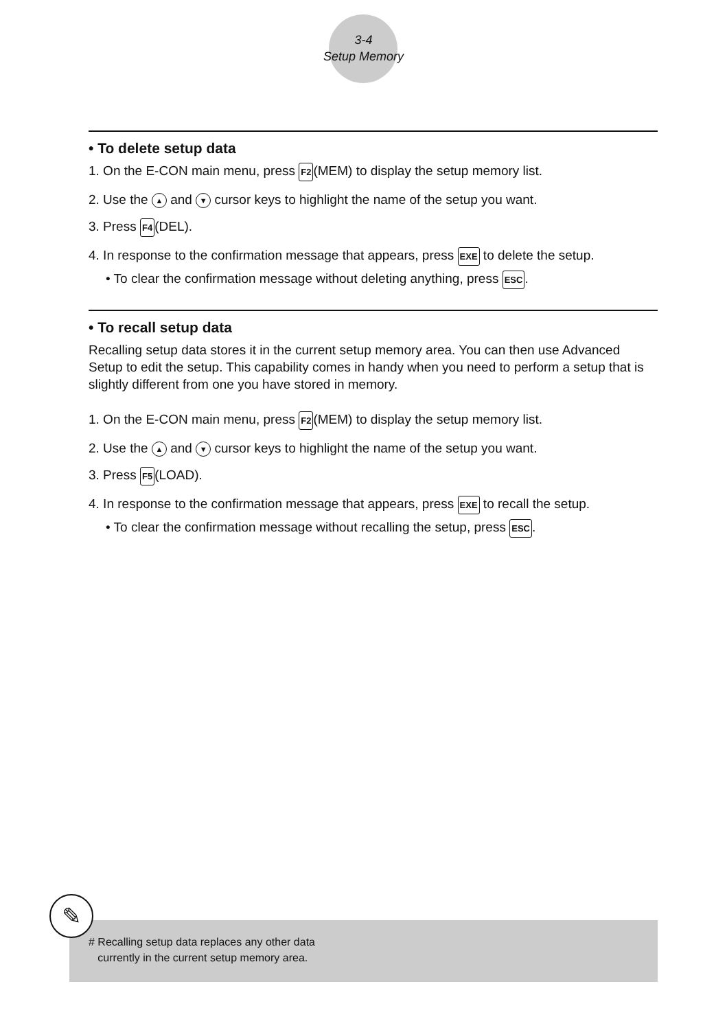3-4
Setup Memory
• To delete setup data
1. On the E-CON main menu, press F2(MEM) to display the setup memory list.
2. Use the ▲ and ▼ cursor keys to highlight the name of the setup you want.
3. Press F4(DEL).
4. In response to the confirmation message that appears, press EXE to delete the setup.
• To clear the confirmation message without deleting anything, press ESC.
• To recall setup data
Recalling setup data stores it in the current setup memory area. You can then use Advanced Setup to edit the setup. This capability comes in handy when you need to perform a setup that is slightly different from one you have stored in memory.
1. On the E-CON main menu, press F2(MEM) to display the setup memory list.
2. Use the ▲ and ▼ cursor keys to highlight the name of the setup you want.
3. Press F5(LOAD).
4. In response to the confirmation message that appears, press EXE to recall the setup.
• To clear the confirmation message without recalling the setup, press ESC.
# Recalling setup data replaces any other data
currently in the current setup memory area.
✎